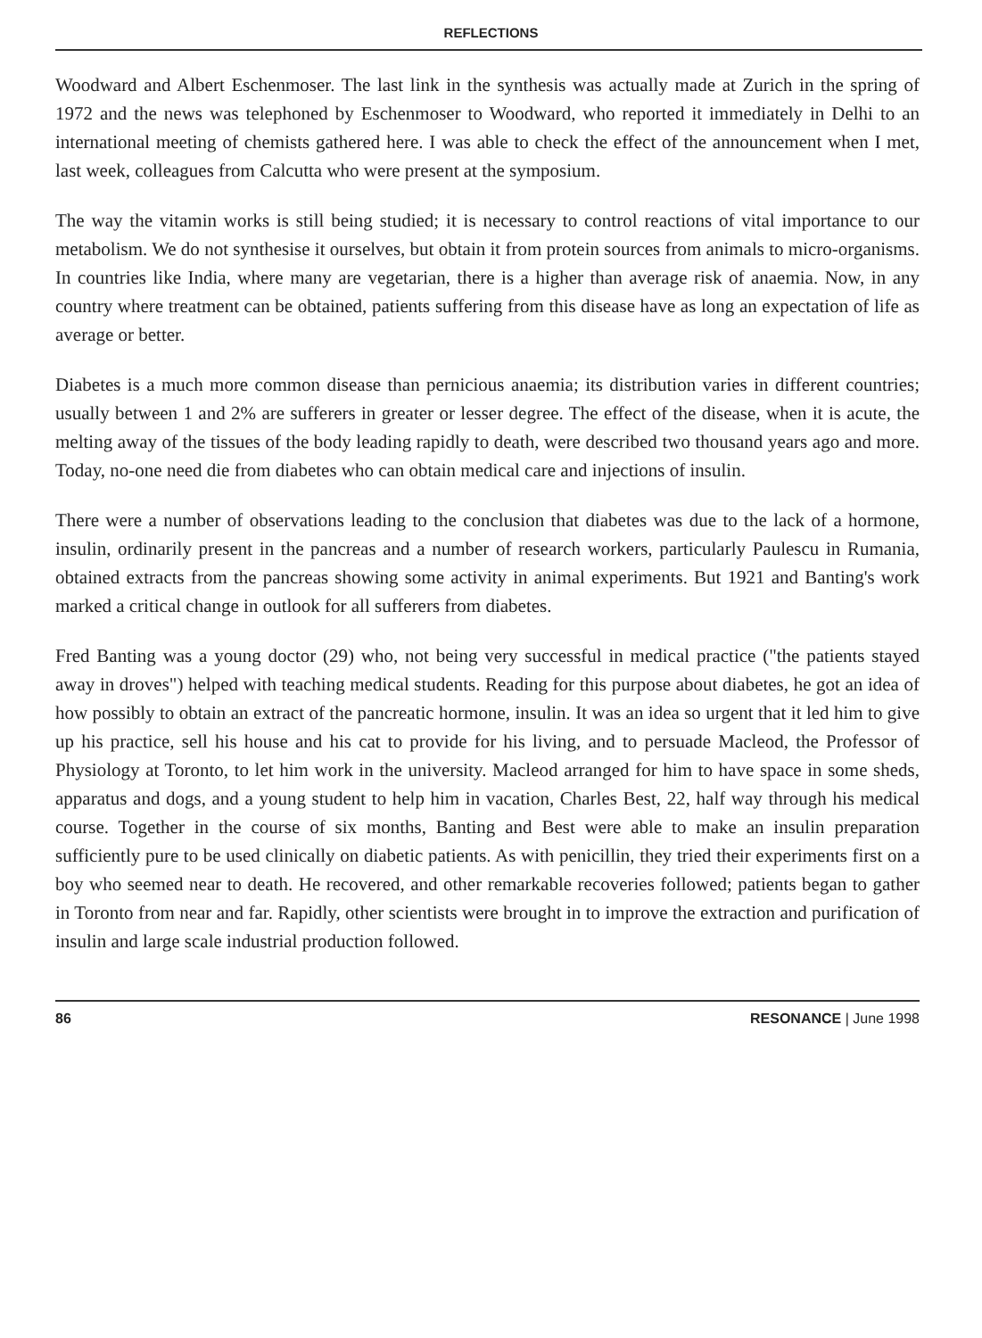REFLECTIONS
Woodward and Albert Eschenmoser. The last link in the synthesis was actually made at Zurich in the spring of 1972 and the news was telephoned by Eschenmoser to Woodward, who reported it immediately in Delhi to an international meeting of chemists gathered here. I was able to check the effect of the announcement when I met, last week, colleagues from Calcutta who were present at the symposium.
The way the vitamin works is still being studied; it is necessary to control reactions of vital importance to our metabolism. We do not synthesise it ourselves, but obtain it from protein sources from animals to micro-organisms. In countries like India, where many are vegetarian, there is a higher than average risk of anaemia. Now, in any country where treatment can be obtained, patients suffering from this disease have as long an expectation of life as average or better.
Diabetes is a much more common disease than pernicious anaemia; its distribution varies in different countries; usually between 1 and 2% are sufferers in greater or lesser degree. The effect of the disease, when it is acute, the melting away of the tissues of the body leading rapidly to death, were described two thousand years ago and more. Today, no-one need die from diabetes who can obtain medical care and injections of insulin.
There were a number of observations leading to the conclusion that diabetes was due to the lack of a hormone, insulin, ordinarily present in the pancreas and a number of research workers, particularly Paulescu in Rumania, obtained extracts from the pancreas showing some activity in animal experiments. But 1921 and Banting's work marked a critical change in outlook for all sufferers from diabetes.
Fred Banting was a young doctor (29) who, not being very successful in medical practice ("the patients stayed away in droves") helped with teaching medical students. Reading for this purpose about diabetes, he got an idea of how possibly to obtain an extract of the pancreatic hormone, insulin. It was an idea so urgent that it led him to give up his practice, sell his house and his cat to provide for his living, and to persuade Macleod, the Professor of Physiology at Toronto, to let him work in the university. Macleod arranged for him to have space in some sheds, apparatus and dogs, and a young student to help him in vacation, Charles Best, 22, half way through his medical course. Together in the course of six months, Banting and Best were able to make an insulin preparation sufficiently pure to be used clinically on diabetic patients. As with penicillin, they tried their experiments first on a boy who seemed near to death. He recovered, and other remarkable recoveries followed; patients began to gather in Toronto from near and far. Rapidly, other scientists were brought in to improve the extraction and purification of insulin and large scale industrial production followed.
86 RESONANCE | June 1998